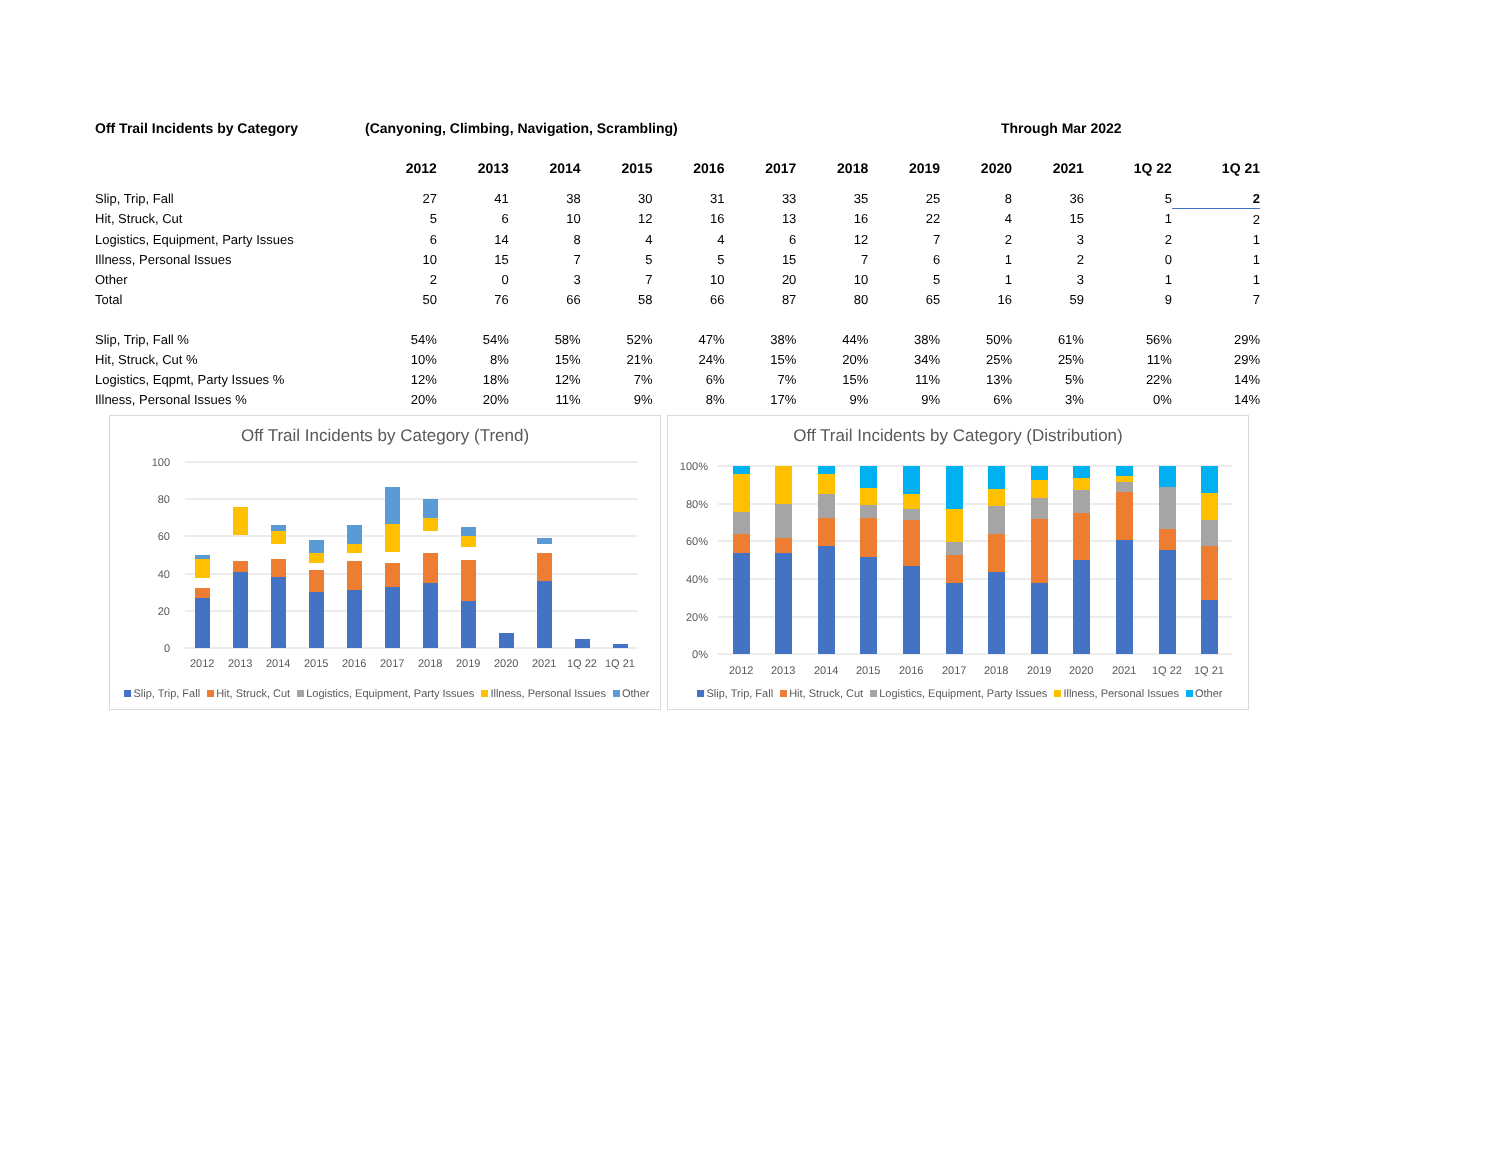Off Trail Incidents by Category (Canyoning, Climbing, Navigation, Scrambling) Through Mar 2022
| | 2012 | 2013 | 2014 | 2015 | 2016 | 2017 | 2018 | 2019 | 2020 | 2021 | 1Q 22 | 1Q 21 |
| --- | --- | --- | --- | --- | --- | --- | --- | --- | --- | --- | --- | --- |
| Slip, Trip, Fall | 27 | 41 | 38 | 30 | 31 | 33 | 35 | 25 | 8 | 36 | 5 | 2 |
| Hit, Struck, Cut | 5 | 6 | 10 | 12 | 16 | 13 | 16 | 22 | 4 | 15 | 1 | 2 |
| Logistics, Equipment, Party Issues | 6 | 14 | 8 | 4 | 4 | 6 | 12 | 7 | 2 | 3 | 2 | 1 |
| Illness, Personal Issues | 10 | 15 | 7 | 5 | 5 | 15 | 7 | 6 | 1 | 2 | 0 | 1 |
| Other | 2 | 0 | 3 | 7 | 10 | 20 | 10 | 5 | 1 | 3 | 1 | 1 |
| Total | 50 | 76 | 66 | 58 | 66 | 87 | 80 | 65 | 16 | 59 | 9 | 7 |
| Slip, Trip, Fall % | 54% | 54% | 58% | 52% | 47% | 38% | 44% | 38% | 50% | 61% | 56% | 29% |
| Hit, Struck, Cut % | 10% | 8% | 15% | 21% | 24% | 15% | 20% | 34% | 25% | 25% | 11% | 29% |
| Logistics, Eqpmt, Party Issues % | 12% | 18% | 12% | 7% | 6% | 7% | 15% | 11% | 13% | 5% | 22% | 14% |
| Illness, Personal Issues % | 20% | 20% | 11% | 9% | 8% | 17% | 9% | 9% | 6% | 3% | 0% | 14% |
Off Trail Incidents by Category (Trend)
100
80
60
40
20
0
2012
2013
2014
2015
2016
2017
2018
2019
2020
2021
1Q 22
1Q 21
Slip, Trip, Fall Hit, Struck, Cut Logistics, Equipment, Party Issues Illness, Personal Issues Other
Off Trail Incidents by Category (Distribution)
100%
80%
60%
40%
20%
0%
2012
2013
2014
2015
2016
2017
2018
2019
2020
2021
1Q 22
1Q 21
Slip, Trip, Fall Hit, Struck, Cut Logistics, Equipment, Party Issues Illness, Personal Issues Other